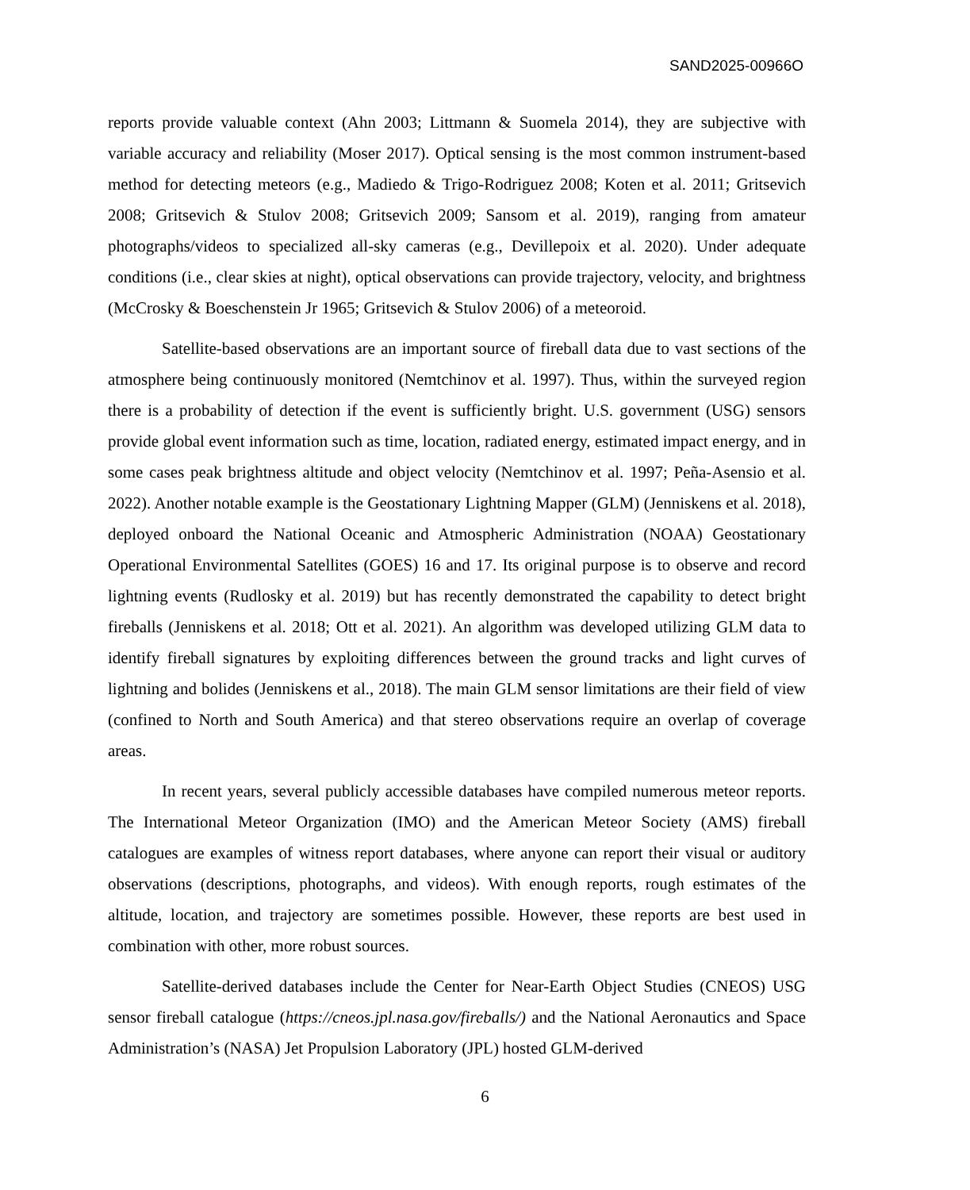SAND2025-00966O
reports provide valuable context (Ahn 2003; Littmann & Suomela 2014), they are subjective with variable accuracy and reliability (Moser 2017). Optical sensing is the most common instrument-based method for detecting meteors (e.g., Madiedo & Trigo-Rodriguez 2008; Koten et al. 2011; Gritsevich 2008; Gritsevich & Stulov 2008; Gritsevich 2009; Sansom et al. 2019), ranging from amateur photographs/videos to specialized all-sky cameras (e.g., Devillepoix et al. 2020). Under adequate conditions (i.e., clear skies at night), optical observations can provide trajectory, velocity, and brightness (McCrosky & Boeschenstein Jr 1965; Gritsevich & Stulov 2006) of a meteoroid.
Satellite-based observations are an important source of fireball data due to vast sections of the atmosphere being continuously monitored (Nemtchinov et al. 1997). Thus, within the surveyed region there is a probability of detection if the event is sufficiently bright. U.S. government (USG) sensors provide global event information such as time, location, radiated energy, estimated impact energy, and in some cases peak brightness altitude and object velocity (Nemtchinov et al. 1997; Peña-Asensio et al. 2022). Another notable example is the Geostationary Lightning Mapper (GLM) (Jenniskens et al. 2018), deployed onboard the National Oceanic and Atmospheric Administration (NOAA) Geostationary Operational Environmental Satellites (GOES) 16 and 17. Its original purpose is to observe and record lightning events (Rudlosky et al. 2019) but has recently demonstrated the capability to detect bright fireballs (Jenniskens et al. 2018; Ott et al. 2021). An algorithm was developed utilizing GLM data to identify fireball signatures by exploiting differences between the ground tracks and light curves of lightning and bolides (Jenniskens et al., 2018). The main GLM sensor limitations are their field of view (confined to North and South America) and that stereo observations require an overlap of coverage areas.
In recent years, several publicly accessible databases have compiled numerous meteor reports. The International Meteor Organization (IMO) and the American Meteor Society (AMS) fireball catalogues are examples of witness report databases, where anyone can report their visual or auditory observations (descriptions, photographs, and videos). With enough reports, rough estimates of the altitude, location, and trajectory are sometimes possible. However, these reports are best used in combination with other, more robust sources.
Satellite-derived databases include the Center for Near-Earth Object Studies (CNEOS) USG sensor fireball catalogue (https://cneos.jpl.nasa.gov/fireballs/) and the National Aeronautics and Space Administration’s (NASA) Jet Propulsion Laboratory (JPL) hosted GLM-derived
6